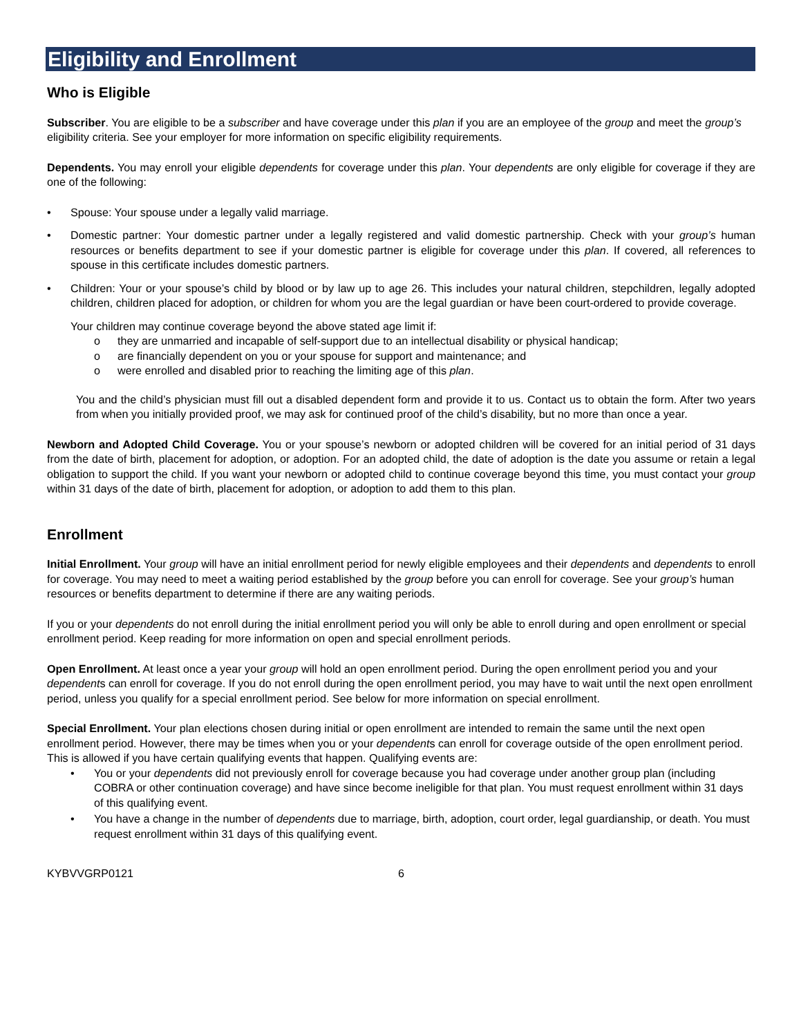Eligibility and Enrollment
Who is Eligible
Subscriber. You are eligible to be a subscriber and have coverage under this plan if you are an employee of the group and meet the group’s eligibility criteria. See your employer for more information on specific eligibility requirements.
Dependents. You may enroll your eligible dependents for coverage under this plan. Your dependents are only eligible for coverage if they are one of the following:
• Spouse: Your spouse under a legally valid marriage.
• Domestic partner: Your domestic partner under a legally registered and valid domestic partnership. Check with your group’s human resources or benefits department to see if your domestic partner is eligible for coverage under this plan. If covered, all references to spouse in this certificate includes domestic partners.
• Children: Your or your spouse’s child by blood or by law up to age 26. This includes your natural children, stepchildren, legally adopted children, children placed for adoption, or children for whom you are the legal guardian or have been court-ordered to provide coverage.
Your children may continue coverage beyond the above stated age limit if:
o they are unmarried and incapable of self-support due to an intellectual disability or physical handicap;
o are financially dependent on you or your spouse for support and maintenance; and
o were enrolled and disabled prior to reaching the limiting age of this plan.
You and the child’s physician must fill out a disabled dependent form and provide it to us. Contact us to obtain the form. After two years from when you initially provided proof, we may ask for continued proof of the child’s disability, but no more than once a year.
Newborn and Adopted Child Coverage. You or your spouse’s newborn or adopted children will be covered for an initial period of 31 days from the date of birth, placement for adoption, or adoption. For an adopted child, the date of adoption is the date you assume or retain a legal obligation to support the child. If you want your newborn or adopted child to continue coverage beyond this time, you must contact your group within 31 days of the date of birth, placement for adoption, or adoption to add them to this plan.
Enrollment
Initial Enrollment. Your group will have an initial enrollment period for newly eligible employees and their dependents and dependents to enroll for coverage. You may need to meet a waiting period established by the group before you can enroll for coverage. See your group’s human resources or benefits department to determine if there are any waiting periods.
If you or your dependents do not enroll during the initial enrollment period you will only be able to enroll during and open enrollment or special enrollment period. Keep reading for more information on open and special enrollment periods.
Open Enrollment. At least once a year your group will hold an open enrollment period. During the open enrollment period you and your dependents can enroll for coverage. If you do not enroll during the open enrollment period, you may have to wait until the next open enrollment period, unless you qualify for a special enrollment period. See below for more information on special enrollment.
Special Enrollment. Your plan elections chosen during initial or open enrollment are intended to remain the same until the next open enrollment period. However, there may be times when you or your dependents can enroll for coverage outside of the open enrollment period. This is allowed if you have certain qualifying events that happen. Qualifying events are:
• You or your dependents did not previously enroll for coverage because you had coverage under another group plan (including COBRA or other continuation coverage) and have since become ineligible for that plan. You must request enrollment within 31 days of this qualifying event.
• You have a change in the number of dependents due to marriage, birth, adoption, court order, legal guardianship, or death. You must request enrollment within 31 days of this qualifying event.
KYBVVGRP0121 6